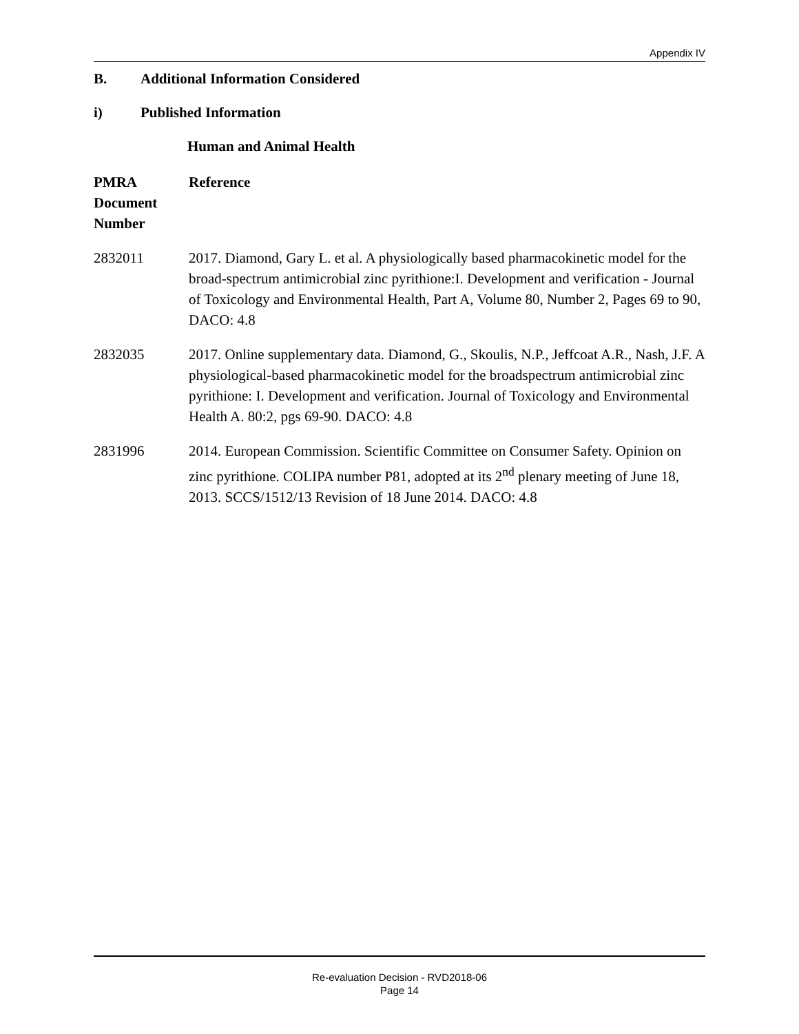Appendix IV
B. Additional Information Considered
i) Published Information
Human and Animal Health
| PMRA Document Number | Reference |
| --- | --- |
| 2832011 | 2017. Diamond, Gary L. et al. A physiologically based pharmacokinetic model for the broad-spectrum antimicrobial zinc pyrithione:I. Development and verification - Journal of Toxicology and Environmental Health, Part A, Volume 80, Number 2, Pages 69 to 90, DACO: 4.8 |
| 2832035 | 2017. Online supplementary data. Diamond, G., Skoulis, N.P., Jeffcoat A.R., Nash, J.F. A physiological-based pharmacokinetic model for the broadspectrum antimicrobial zinc pyrithione: I. Development and verification. Journal of Toxicology and Environmental Health A. 80:2, pgs 69-90. DACO: 4.8 |
| 2831996 | 2014. European Commission. Scientific Committee on Consumer Safety. Opinion on zinc pyrithione. COLIPA number P81, adopted at its 2<sup>nd</sup> plenary meeting of June 18, 2013. SCCS/1512/13 Revision of 18 June 2014. DACO: 4.8 |
Re-evaluation Decision - RVD2018-06
Page 14